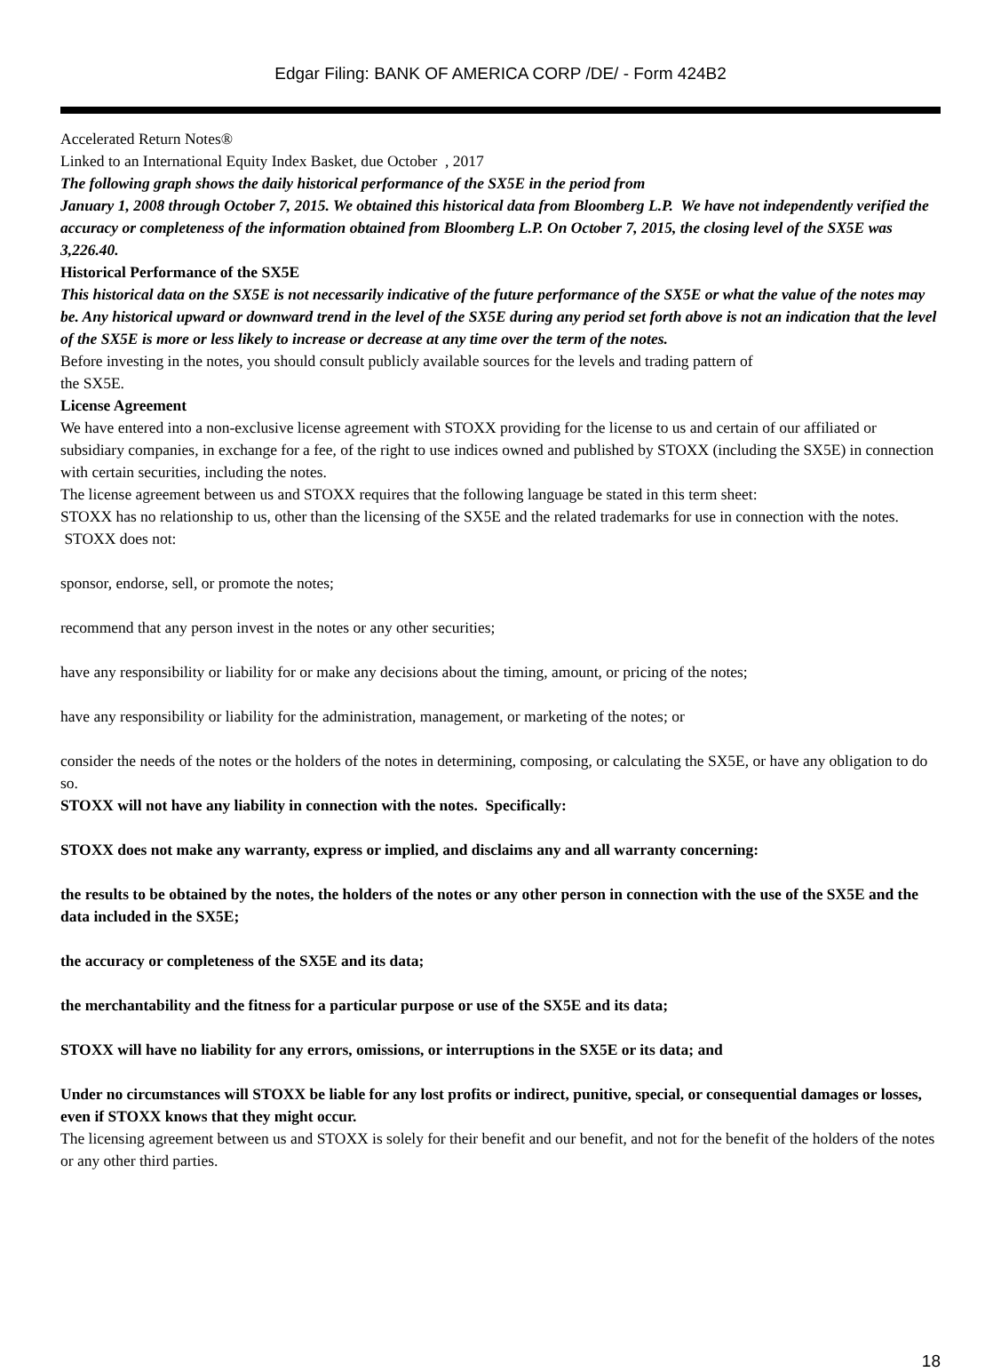Edgar Filing: BANK OF AMERICA CORP /DE/ - Form 424B2
Accelerated Return Notes®
Linked to an International Equity Index Basket, due October , 2017
The following graph shows the daily historical performance of the SX5E in the period from
January 1, 2008 through October 7, 2015. We obtained this historical data from Bloomberg L.P. We have not independently verified the accuracy or completeness of the information obtained from Bloomberg L.P. On October 7, 2015, the closing level of the SX5E was 3,226.40.
Historical Performance of the SX5E
This historical data on the SX5E is not necessarily indicative of the future performance of the SX5E or what the value of the notes may be. Any historical upward or downward trend in the level of the SX5E during any period set forth above is not an indication that the level of the SX5E is more or less likely to increase or decrease at any time over the term of the notes.
Before investing in the notes, you should consult publicly available sources for the levels and trading pattern of
the SX5E.
License Agreement
We have entered into a non-exclusive license agreement with STOXX providing for the license to us and certain of our affiliated or subsidiary companies, in exchange for a fee, of the right to use indices owned and published by STOXX (including the SX5E) in connection with certain securities, including the notes.
The license agreement between us and STOXX requires that the following language be stated in this term sheet:
STOXX has no relationship to us, other than the licensing of the SX5E and the related trademarks for use in connection with the notes. STOXX does not:
sponsor, endorse, sell, or promote the notes;
recommend that any person invest in the notes or any other securities;
have any responsibility or liability for or make any decisions about the timing, amount, or pricing of the notes;
have any responsibility or liability for the administration, management, or marketing of the notes; or
consider the needs of the notes or the holders of the notes in determining, composing, or calculating the SX5E, or have any obligation to do so.
STOXX will not have any liability in connection with the notes. Specifically:
STOXX does not make any warranty, express or implied, and disclaims any and all warranty concerning:
the results to be obtained by the notes, the holders of the notes or any other person in connection with the use of the SX5E and the data included in the SX5E;
the accuracy or completeness of the SX5E and its data;
the merchantability and the fitness for a particular purpose or use of the SX5E and its data;
STOXX will have no liability for any errors, omissions, or interruptions in the SX5E or its data; and
Under no circumstances will STOXX be liable for any lost profits or indirect, punitive, special, or consequential damages or losses, even if STOXX knows that they might occur.
The licensing agreement between us and STOXX is solely for their benefit and our benefit, and not for the benefit of the holders of the notes or any other third parties.
18